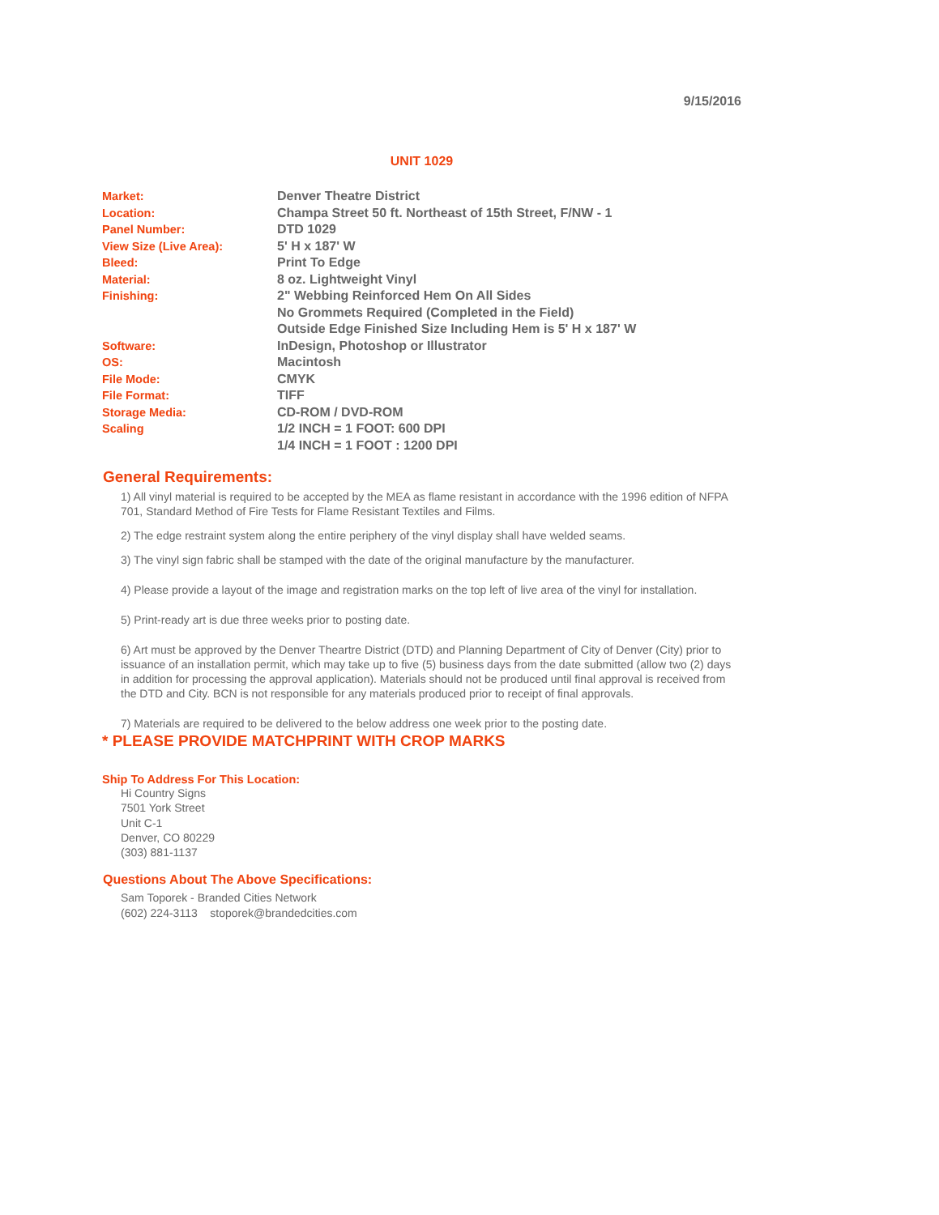9/15/2016
UNIT 1029
| Market: | Denver Theatre District |
| Location: | Champa Street 50 ft. Northeast of 15th Street, F/NW - 1 |
| Panel Number: | DTD 1029 |
| View Size (Live Area): | 5' H x 187' W |
| Bleed: | Print To Edge |
| Material: | 8 oz. Lightweight Vinyl |
| Finishing: | 2" Webbing Reinforced Hem On All Sides No Grommets Required (Completed in the Field) Outside Edge Finished Size Including Hem is 5' H x 187' W |
| Software: | InDesign, Photoshop or Illustrator |
| OS: | Macintosh |
| File Mode: | CMYK |
| File Format: | TIFF |
| Storage Media: | CD-ROM / DVD-ROM |
| Scaling | 1/2 INCH = 1 FOOT: 600 DPI 1/4 INCH = 1 FOOT : 1200 DPI |
General Requirements:
1) All vinyl material is required to be accepted by the MEA as flame resistant in accordance with the 1996 edition of NFPA 701, Standard Method of Fire Tests for Flame Resistant Textiles and Films.
2) The edge restraint system along the entire periphery of the vinyl display shall have welded seams.
3) The vinyl sign fabric shall be stamped with the date of the original manufacture by the manufacturer.
4) Please provide a layout of the image and registration marks on the top left of live area of the vinyl for installation.
5) Print-ready art is due three weeks prior to posting date.
6) Art must be approved by the Denver Theartre District (DTD) and Planning Department of City of Denver (City) prior to issuance of an installation permit, which may take up to five (5) business days from the date submitted (allow two (2) days in addition for processing the approval application). Materials should not be produced until final approval is received from the DTD and City. BCN is not responsible for any materials produced prior to receipt of final approvals.
7) Materials are required to be delivered to the below address one week prior to the posting date.
* PLEASE PROVIDE MATCHPRINT WITH CROP MARKS
Ship To Address For This Location:
Hi Country Signs
7501 York Street
Unit C-1
Denver, CO 80229
(303) 881-1137
Questions About The Above Specifications:
Sam Toporek - Branded Cities Network
(602) 224-3113 stoporek@brandedcities.com